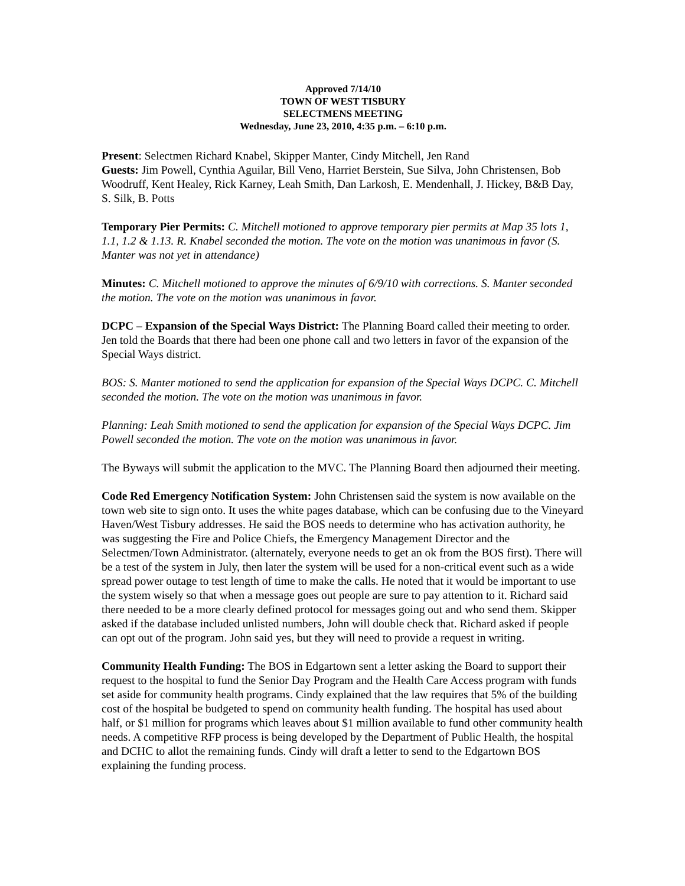Approved 7/14/10
TOWN OF WEST TISBURY
SELECTMENS MEETING
Wednesday, June 23, 2010, 4:35 p.m. – 6:10 p.m.
Present: Selectmen Richard Knabel, Skipper Manter, Cindy Mitchell, Jen Rand
Guests: Jim Powell, Cynthia Aguilar, Bill Veno, Harriet Berstein, Sue Silva, John Christensen, Bob Woodruff, Kent Healey, Rick Karney, Leah Smith, Dan Larkosh, E. Mendenhall, J. Hickey, B&B Day, S. Silk, B. Potts
Temporary Pier Permits: C. Mitchell motioned to approve temporary pier permits at Map 35 lots 1, 1.1, 1.2 & 1.13. R. Knabel seconded the motion. The vote on the motion was unanimous in favor (S. Manter was not yet in attendance)
Minutes: C. Mitchell motioned to approve the minutes of 6/9/10 with corrections. S. Manter seconded the motion. The vote on the motion was unanimous in favor.
DCPC – Expansion of the Special Ways District: The Planning Board called their meeting to order. Jen told the Boards that there had been one phone call and two letters in favor of the expansion of the Special Ways district.
BOS: S. Manter motioned to send the application for expansion of the Special Ways DCPC. C. Mitchell seconded the motion. The vote on the motion was unanimous in favor.
Planning: Leah Smith motioned to send the application for expansion of the Special Ways DCPC. Jim Powell seconded the motion. The vote on the motion was unanimous in favor.
The Byways will submit the application to the MVC. The Planning Board then adjourned their meeting.
Code Red Emergency Notification System: John Christensen said the system is now available on the town web site to sign onto. It uses the white pages database, which can be confusing due to the Vineyard Haven/West Tisbury addresses. He said the BOS needs to determine who has activation authority, he was suggesting the Fire and Police Chiefs, the Emergency Management Director and the Selectmen/Town Administrator. (alternately, everyone needs to get an ok from the BOS first). There will be a test of the system in July, then later the system will be used for a non-critical event such as a wide spread power outage to test length of time to make the calls. He noted that it would be important to use the system wisely so that when a message goes out people are sure to pay attention to it. Richard said there needed to be a more clearly defined protocol for messages going out and who send them. Skipper asked if the database included unlisted numbers, John will double check that. Richard asked if people can opt out of the program. John said yes, but they will need to provide a request in writing.
Community Health Funding: The BOS in Edgartown sent a letter asking the Board to support their request to the hospital to fund the Senior Day Program and the Health Care Access program with funds set aside for community health programs. Cindy explained that the law requires that 5% of the building cost of the hospital be budgeted to spend on community health funding. The hospital has used about half, or $1 million for programs which leaves about $1 million available to fund other community health needs. A competitive RFP process is being developed by the Department of Public Health, the hospital and DCHC to allot the remaining funds. Cindy will draft a letter to send to the Edgartown BOS explaining the funding process.